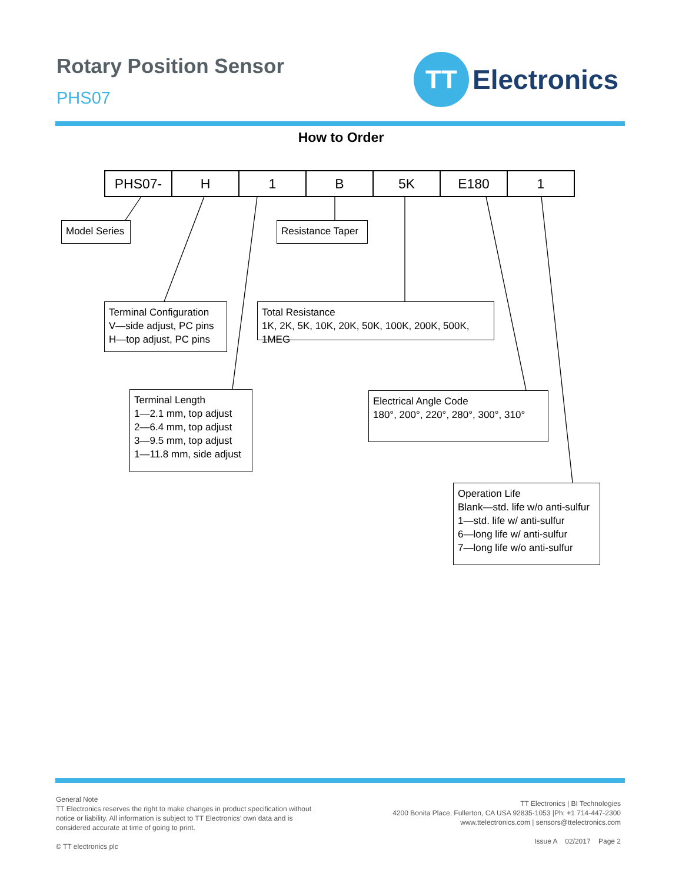Rotary Position Sensor
PHS07
TT
Electronics
How to Order
| PHS07- | H | 1 | B | 5K | E180 | 1 |
Model Series
Resistance Taper
Terminal Configuration
V—side adjust, PC pins
H—top adjust, PC pins
Total Resistance
1K, 2K, 5K, 10K, 20K, 50K, 100K, 200K, 500K, 1MEG
Terminal Length
1—2.1 mm, top adjust
2—6.4 mm, top adjust
3—9.5 mm, top adjust
1—11.8 mm, side adjust
Electrical Angle Code
180°, 200°, 220°, 280°, 300°, 310°
Operation Life
Blank—std. life w/o anti-sulfur
1—std. life w/ anti-sulfur
6—long life w/ anti-sulfur
7—long life w/o anti-sulfur
General Note
TT Electronics reserves the right to make changes in product specification without notice or liability. All information is subject to TT Electronics’ own data and is considered accurate at time of going to print.
© TT electronics plc
TT Electronics | BI Technologies
4200 Bonita Place, Fullerton, CA USA 92835-1053 |Ph: +1 714-447-2300
www.ttelectronics.com | sensors@ttelectronics.com
Issue A 02/2017 Page 2